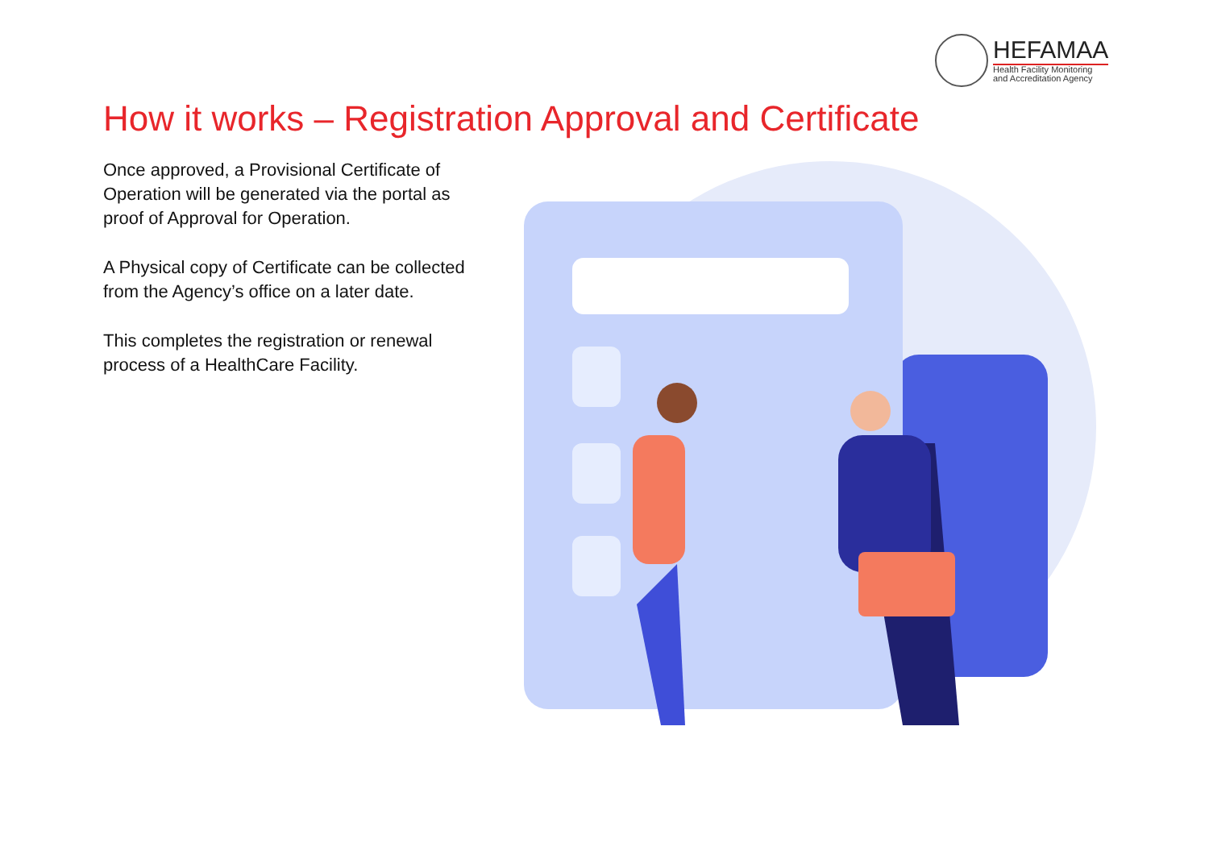HEFAMAA
Health Facility Monitoring
and Accreditation Agency
How it works – Registration Approval and Certificate
Once approved, a Provisional Certificate of Operation will be generated via the portal as proof of Approval for Operation.
A Physical copy of Certificate can be collected from the Agency’s office on a later date.
This completes the registration or renewal process of a HealthCare Facility.